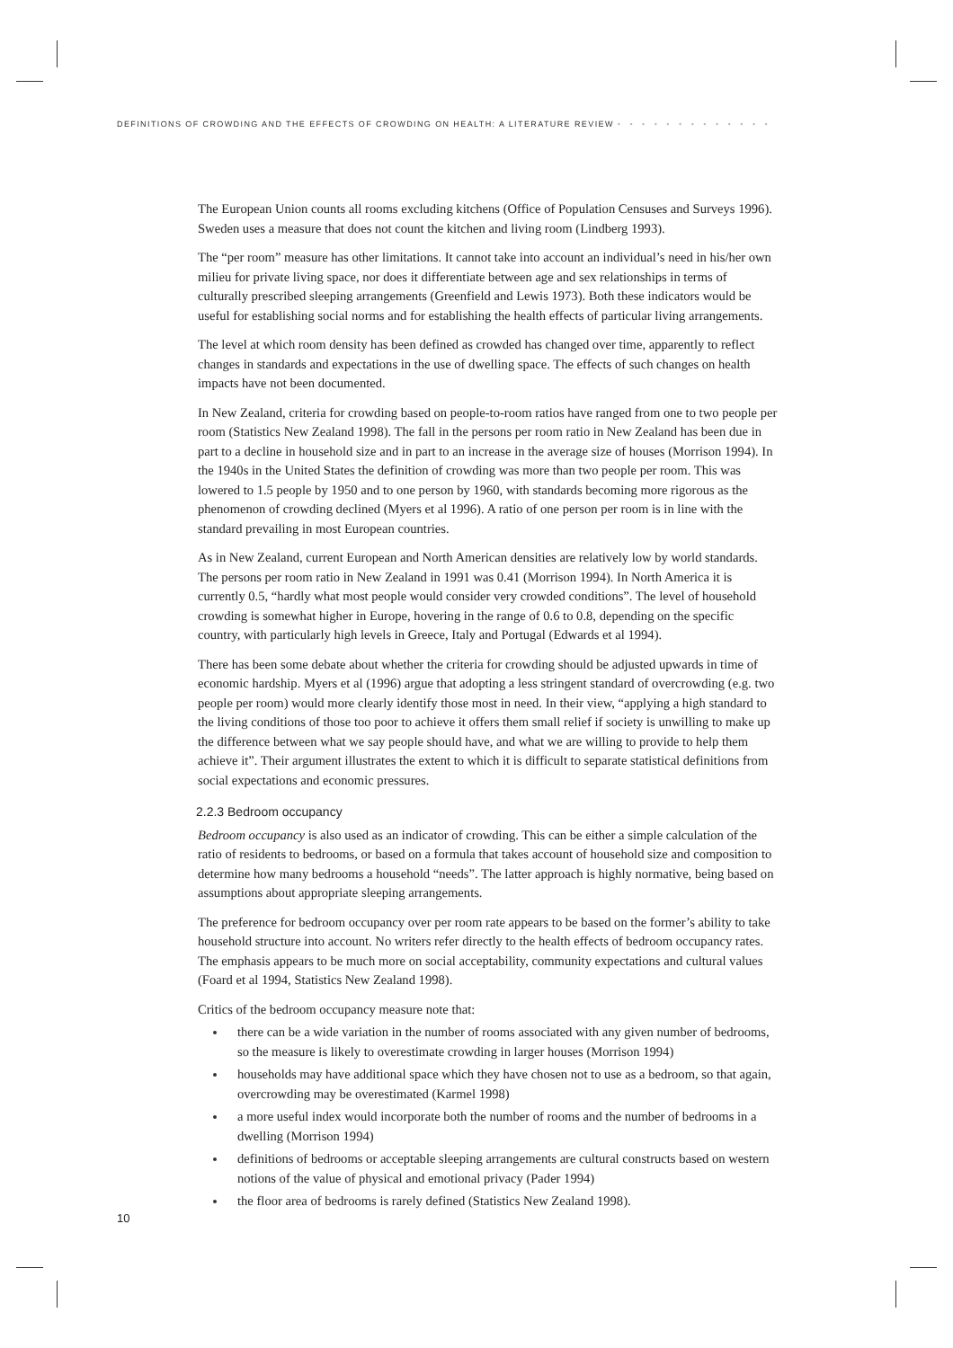DEFINITIONS OF CROWDING AND THE EFFECTS OF CROWDING ON HEALTH: A LITERATURE REVIEW • • • • • • • • • • • • •
The European Union counts all rooms excluding kitchens (Office of Population Censuses and Surveys 1996). Sweden uses a measure that does not count the kitchen and living room (Lindberg 1993).
The “per room” measure has other limitations. It cannot take into account an individual’s need in his/her own milieu for private living space, nor does it differentiate between age and sex relationships in terms of culturally prescribed sleeping arrangements (Greenfield and Lewis 1973). Both these indicators would be useful for establishing social norms and for establishing the health effects of particular living arrangements.
The level at which room density has been defined as crowded has changed over time, apparently to reflect changes in standards and expectations in the use of dwelling space. The effects of such changes on health impacts have not been documented.
In New Zealand, criteria for crowding based on people-to-room ratios have ranged from one to two people per room (Statistics New Zealand 1998). The fall in the persons per room ratio in New Zealand has been due in part to a decline in household size and in part to an increase in the average size of houses (Morrison 1994). In the 1940s in the United States the definition of crowding was more than two people per room. This was lowered to 1.5 people by 1950 and to one person by 1960, with standards becoming more rigorous as the phenomenon of crowding declined (Myers et al 1996). A ratio of one person per room is in line with the standard prevailing in most European countries.
As in New Zealand, current European and North American densities are relatively low by world standards. The persons per room ratio in New Zealand in 1991 was 0.41 (Morrison 1994). In North America it is currently 0.5, “hardly what most people would consider very crowded conditions”. The level of household crowding is somewhat higher in Europe, hovering in the range of 0.6 to 0.8, depending on the specific country, with particularly high levels in Greece, Italy and Portugal (Edwards et al 1994).
There has been some debate about whether the criteria for crowding should be adjusted upwards in time of economic hardship. Myers et al (1996) argue that adopting a less stringent standard of overcrowding (e.g. two people per room) would more clearly identify those most in need. In their view, “applying a high standard to the living conditions of those too poor to achieve it offers them small relief if society is unwilling to make up the difference between what we say people should have, and what we are willing to provide to help them achieve it”. Their argument illustrates the extent to which it is difficult to separate statistical definitions from social expectations and economic pressures.
2.2.3 Bedroom occupancy
Bedroom occupancy is also used as an indicator of crowding. This can be either a simple calculation of the ratio of residents to bedrooms, or based on a formula that takes account of household size and composition to determine how many bedrooms a household “needs”. The latter approach is highly normative, being based on assumptions about appropriate sleeping arrangements.
The preference for bedroom occupancy over per room rate appears to be based on the former’s ability to take household structure into account. No writers refer directly to the health effects of bedroom occupancy rates. The emphasis appears to be much more on social acceptability, community expectations and cultural values (Foard et al 1994, Statistics New Zealand 1998).
Critics of the bedroom occupancy measure note that:
there can be a wide variation in the number of rooms associated with any given number of bedrooms, so the measure is likely to overestimate crowding in larger houses (Morrison 1994)
households may have additional space which they have chosen not to use as a bedroom, so that again, overcrowding may be overestimated (Karmel 1998)
a more useful index would incorporate both the number of rooms and the number of bedrooms in a dwelling (Morrison 1994)
definitions of bedrooms or acceptable sleeping arrangements are cultural constructs based on western notions of the value of physical and emotional privacy (Pader 1994)
the floor area of bedrooms is rarely defined (Statistics New Zealand 1998).
10